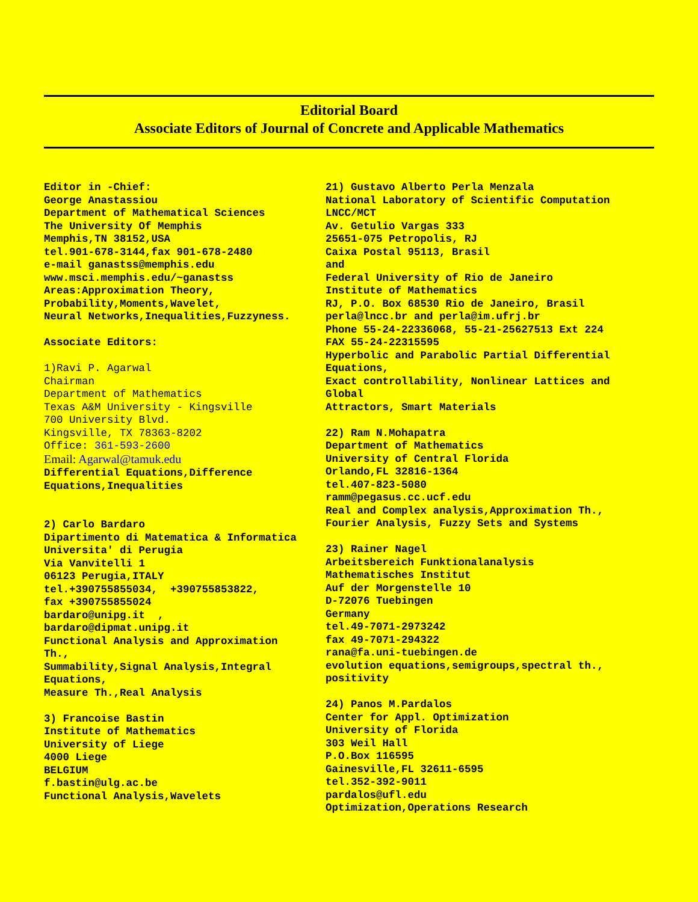Editorial Board
Associate Editors of Journal of Concrete and Applicable Mathematics
Editor in -Chief: George Anastassiou Department of Mathematical Sciences The University Of Memphis Memphis,TN 38152,USA tel.901-678-3144,fax 901-678-2480 e-mail ganastss@memphis.edu www.msci.memphis.edu/~ganastss Areas:Approximation Theory, Probability,Moments,Wavelet, Neural Networks,Inequalities,Fuzzyness. Associate Editors: 1)Ravi P. Agarwal Chairman Department of Mathematics Texas A&M University - Kingsville 700 University Blvd. Kingsville, TX 78363-8202 Office: 361-593-2600 Email: Agarwal@tamuk.edu Differential Equations,Difference Equations,Inequalities 2) Carlo Bardaro Dipartimento di Matematica & Informatica Universita' di Perugia Via Vanvitelli 1 06123 Perugia,ITALY tel.+390755855034, +390755853822, fax +390755855024 bardaro@unipg.it , bardaro@dipmat.unipg.it Functional Analysis and Approximation Th., Summability,Signal Analysis,Integral Equations, Measure Th.,Real Analysis 3) Francoise Bastin Institute of Mathematics University of Liege 4000 Liege BELGIUM f.bastin@ulg.ac.be Functional Analysis,Wavelets
21) Gustavo Alberto Perla Menzala National Laboratory of Scientific Computation LNCC/MCT Av. Getulio Vargas 333 25651-075 Petropolis, RJ Caixa Postal 95113, Brasil and Federal University of Rio de Janeiro Institute of Mathematics RJ, P.O. Box 68530 Rio de Janeiro, Brasil perla@lncc.br and perla@im.ufrj.br Phone 55-24-22336068, 55-21-25627513 Ext 224 FAX 55-24-22315595 Hyperbolic and Parabolic Partial Differential Equations, Exact controllability, Nonlinear Lattices and Global Attractors, Smart Materials 22) Ram N.Mohapatra Department of Mathematics University of Central Florida Orlando,FL 32816-1364 tel.407-823-5080 ramm@pegasus.cc.ucf.edu Real and Complex analysis,Approximation Th., Fourier Analysis, Fuzzy Sets and Systems 23) Rainer Nagel Arbeitsbereich Funktionalanalysis Mathematisches Institut Auf der Morgenstelle 10 D-72076 Tuebingen Germany tel.49-7071-2973242 fax 49-7071-294322 rana@fa.uni-tuebingen.de evolution equations,semigroups,spectral th., positivity 24) Panos M.Pardalos Center for Appl. Optimization University of Florida 303 Weil Hall P.O.Box 116595 Gainesville,FL 32611-6595 tel.352-392-9011 pardalos@ufl.edu Optimization,Operations Research